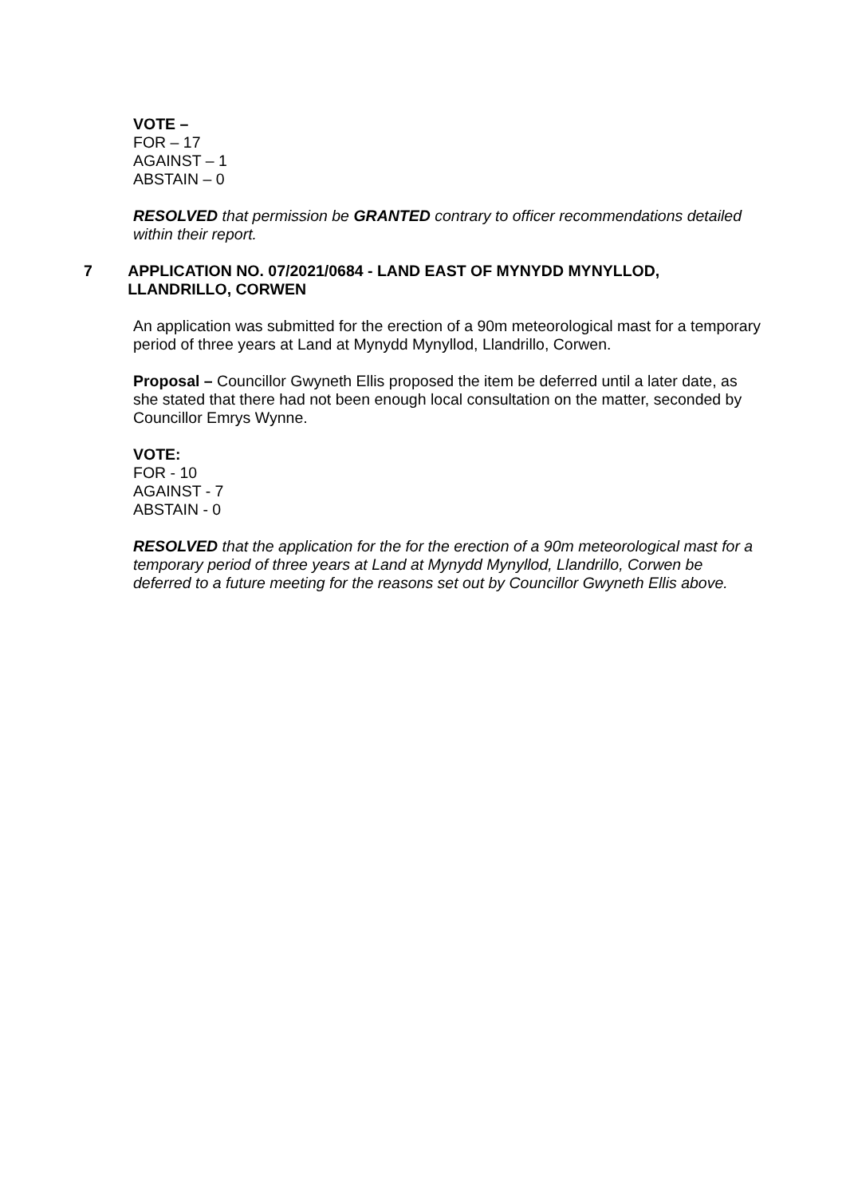VOTE –
FOR – 17
AGAINST – 1
ABSTAIN – 0
RESOLVED that permission be GRANTED contrary to officer recommendations detailed within their report.
7 APPLICATION NO. 07/2021/0684 - LAND EAST OF MYNYDD MYNYLLOD, LLANDRILLO, CORWEN
An application was submitted for the erection of a 90m meteorological mast for a temporary period of three years at Land at Mynydd Mynyllod, Llandrillo, Corwen.
Proposal – Councillor Gwyneth Ellis proposed the item be deferred until a later date, as she stated that there had not been enough local consultation on the matter, seconded by Councillor Emrys Wynne.
VOTE:
FOR ‐ 10
AGAINST ‐ 7
ABSTAIN ‐ 0
RESOLVED that the application for the for the erection of a 90m meteorological mast for a temporary period of three years at Land at Mynydd Mynyllod, Llandrillo, Corwen be deferred to a future meeting for the reasons set out by Councillor Gwyneth Ellis above.